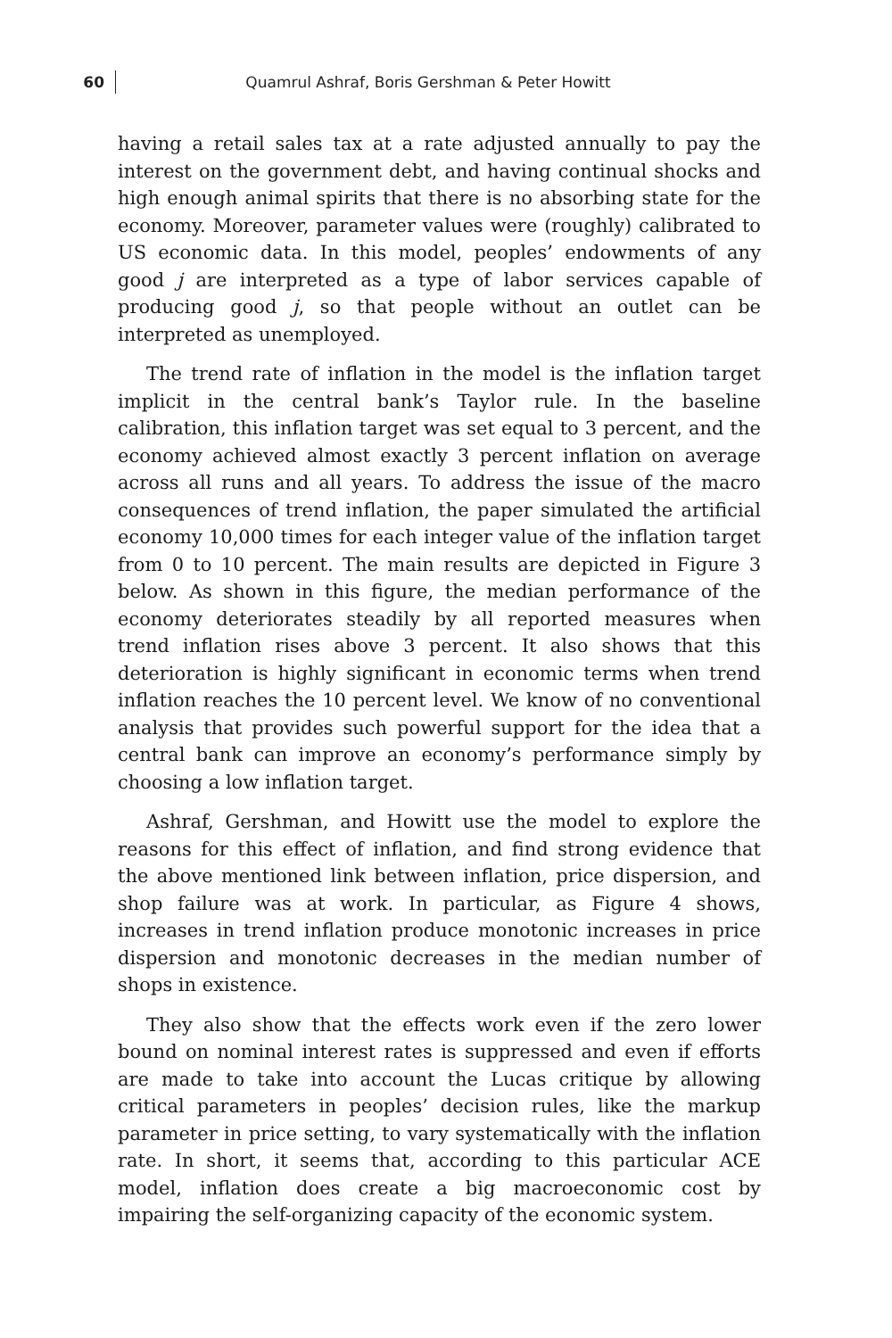60
Quamrul Ashraf, Boris Gershman & Peter Howitt
having a retail sales tax at a rate adjusted annually to pay the interest on the government debt, and having continual shocks and high enough animal spirits that there is no absorbing state for the economy. Moreover, parameter values were (roughly) calibrated to US economic data. In this model, peoples’ endowments of any good j are interpreted as a type of labor services capable of producing good j, so that people without an outlet can be interpreted as unemployed.
The trend rate of inflation in the model is the inflation target implicit in the central bank’s Taylor rule. In the baseline calibration, this inflation target was set equal to 3 percent, and the economy achieved almost exactly 3 percent inflation on average across all runs and all years. To address the issue of the macro consequences of trend inflation, the paper simulated the artificial economy 10,000 times for each integer value of the inflation target from 0 to 10 percent. The main results are depicted in Figure 3 below. As shown in this figure, the median performance of the economy deteriorates steadily by all reported measures when trend inflation rises above 3 percent. It also shows that this deterioration is highly significant in economic terms when trend inflation reaches the 10 percent level. We know of no conventional analysis that provides such powerful support for the idea that a central bank can improve an economy’s performance simply by choosing a low inflation target.
Ashraf, Gershman, and Howitt use the model to explore the reasons for this effect of inflation, and find strong evidence that the above mentioned link between inflation, price dispersion, and shop failure was at work. In particular, as Figure 4 shows, increases in trend inflation produce monotonic increases in price dispersion and monotonic decreases in the median number of shops in existence.
They also show that the effects work even if the zero lower bound on nominal interest rates is suppressed and even if efforts are made to take into account the Lucas critique by allowing critical parameters in peoples’ decision rules, like the markup parameter in price setting, to vary systematically with the inflation rate. In short, it seems that, according to this particular ACE model, inflation does create a big macroeconomic cost by impairing the self-organizing capacity of the economic system.